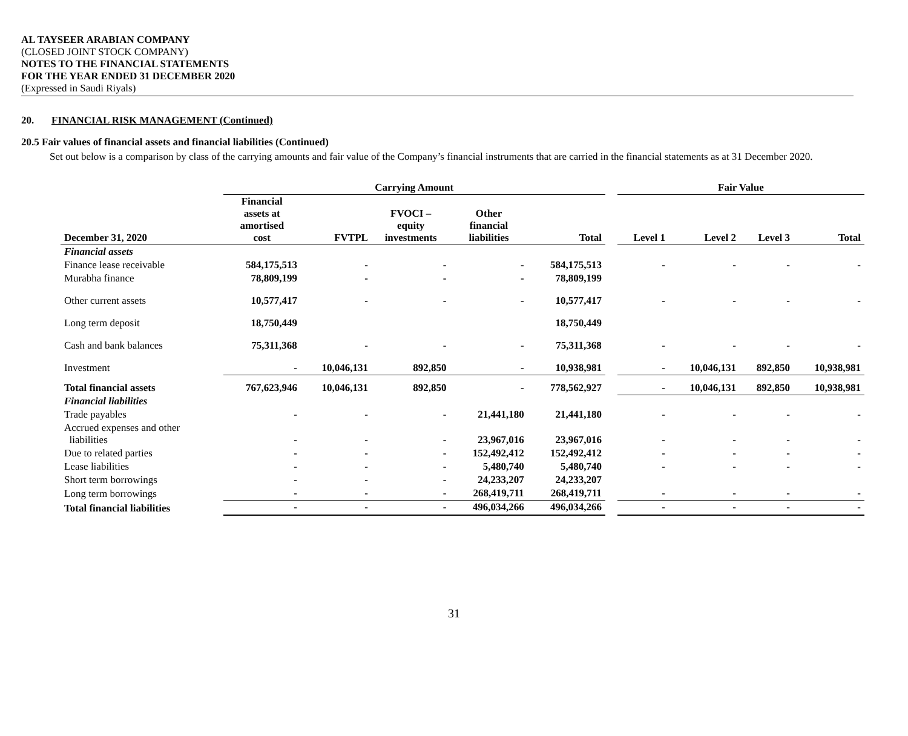AL TAYSEER ARABIAN COMPANY
(CLOSED JOINT STOCK COMPANY)
NOTES TO THE FINANCIAL STATEMENTS
FOR THE YEAR ENDED 31 DECEMBER 2020
(Expressed in Saudi Riyals)
20. FINANCIAL RISK MANAGEMENT (Continued)
20.5 Fair values of financial assets and financial liabilities (Continued)
Set out below is a comparison by class of the carrying amounts and fair value of the Company’s financial instruments that are carried in the financial statements as at 31 December 2020.
| | Carrying Amount | | | | | | Fair Value | | | |
| --- | --- | --- | --- | --- | --- | --- | --- | --- | --- | --- |
| December 31, 2020 | Financial assets at amortised cost | FVTPL | FVOCI – equity investments | Other financial liabilities | Total | | Level 1 | Level 2 | Level 3 | Total |
| Financial assets | | | | | | | | | | |
| Finance lease receivable | 584,175,513 | - | - | - | 584,175,513 | | - | - | - | - |
| Murabha finance | 78,809,199 | - | - | - | 78,809,199 | | | | | |
| Other current assets | 10,577,417 | - | - | - | 10,577,417 | | - | - | - | - |
| Long term deposit | 18,750,449 | | | | 18,750,449 | | | | | |
| Cash and bank balances | 75,311,368 | - | - | - | 75,311,368 | | - | - | - | - |
| Investment | - | 10,046,131 | 892,850 | - | 10,938,981 | | - | 10,046,131 | 892,850 | 10,938,981 |
| Total financial assets | 767,623,946 | 10,046,131 | 892,850 | - | 778,562,927 | | - | 10,046,131 | 892,850 | 10,938,981 |
| Financial liabilities | | | | | | | | | | |
| Trade payables | - | - | - | 21,441,180 | 21,441,180 | | - | - | - | - |
| Accrued expenses and other liabilities | - | - | - | 23,967,016 | 23,967,016 | | - | - | - | - |
| Due to related parties | - | - | - | 152,492,412 | 152,492,412 | | - | - | - | - |
| Lease liabilities | - | - | - | 5,480,740 | 5,480,740 | | - | - | - | - |
| Short term borrowings | - | - | - | 24,233,207 | 24,233,207 | | | | | |
| Long term borrowings | - | - | - | 268,419,711 | 268,419,711 | | - | - | - | - |
| Total financial liabilities | - | - | - | 496,034,266 | 496,034,266 | | - | - | - | - |
31